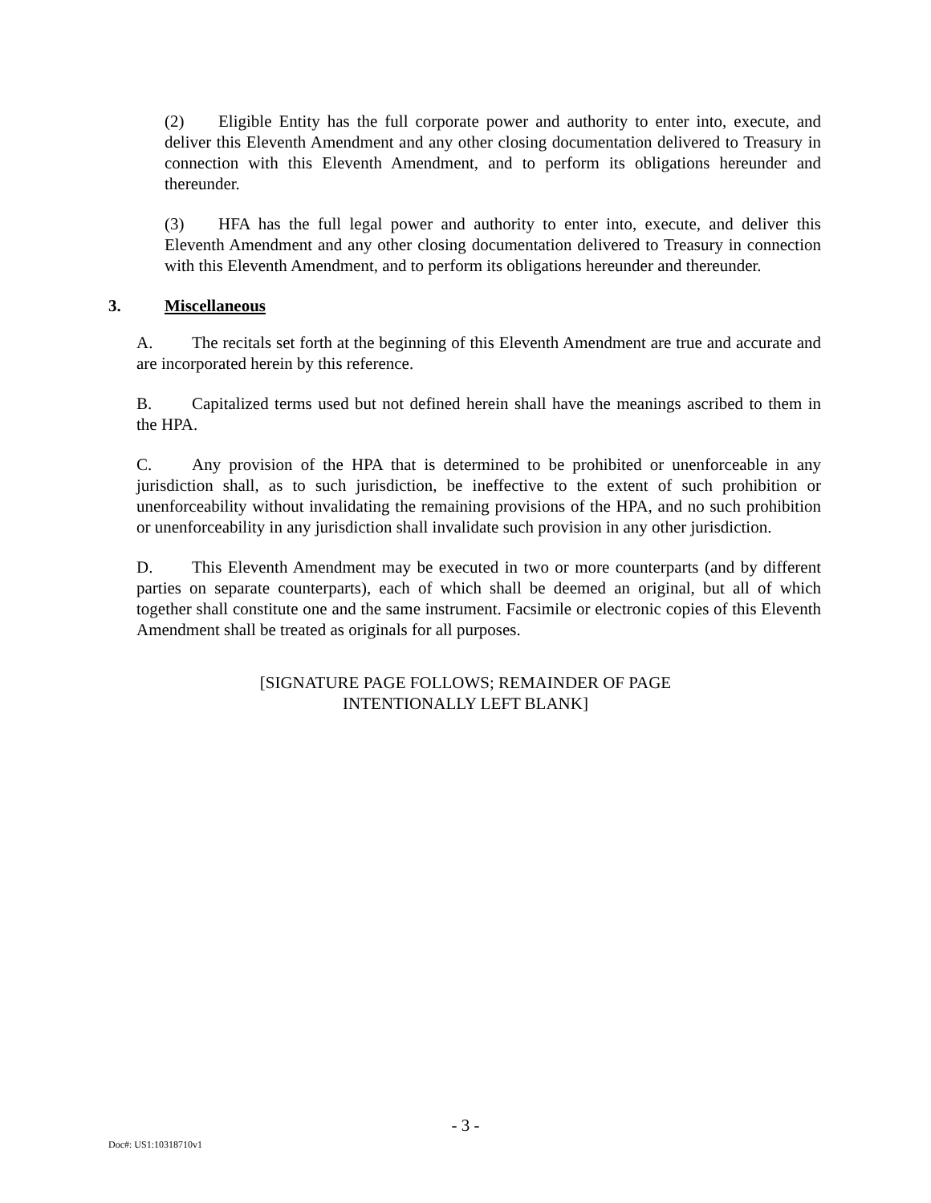(2) Eligible Entity has the full corporate power and authority to enter into, execute, and deliver this Eleventh Amendment and any other closing documentation delivered to Treasury in connection with this Eleventh Amendment, and to perform its obligations hereunder and thereunder.
(3) HFA has the full legal power and authority to enter into, execute, and deliver this Eleventh Amendment and any other closing documentation delivered to Treasury in connection with this Eleventh Amendment, and to perform its obligations hereunder and thereunder.
3. Miscellaneous
A. The recitals set forth at the beginning of this Eleventh Amendment are true and accurate and are incorporated herein by this reference.
B. Capitalized terms used but not defined herein shall have the meanings ascribed to them in the HPA.
C. Any provision of the HPA that is determined to be prohibited or unenforceable in any jurisdiction shall, as to such jurisdiction, be ineffective to the extent of such prohibition or unenforceability without invalidating the remaining provisions of the HPA, and no such prohibition or unenforceability in any jurisdiction shall invalidate such provision in any other jurisdiction.
D. This Eleventh Amendment may be executed in two or more counterparts (and by different parties on separate counterparts), each of which shall be deemed an original, but all of which together shall constitute one and the same instrument. Facsimile or electronic copies of this Eleventh Amendment shall be treated as originals for all purposes.
[SIGNATURE PAGE FOLLOWS; REMAINDER OF PAGE
INTENTIONALLY LEFT BLANK]
- 3 -
Doc#: US1:10318710v1